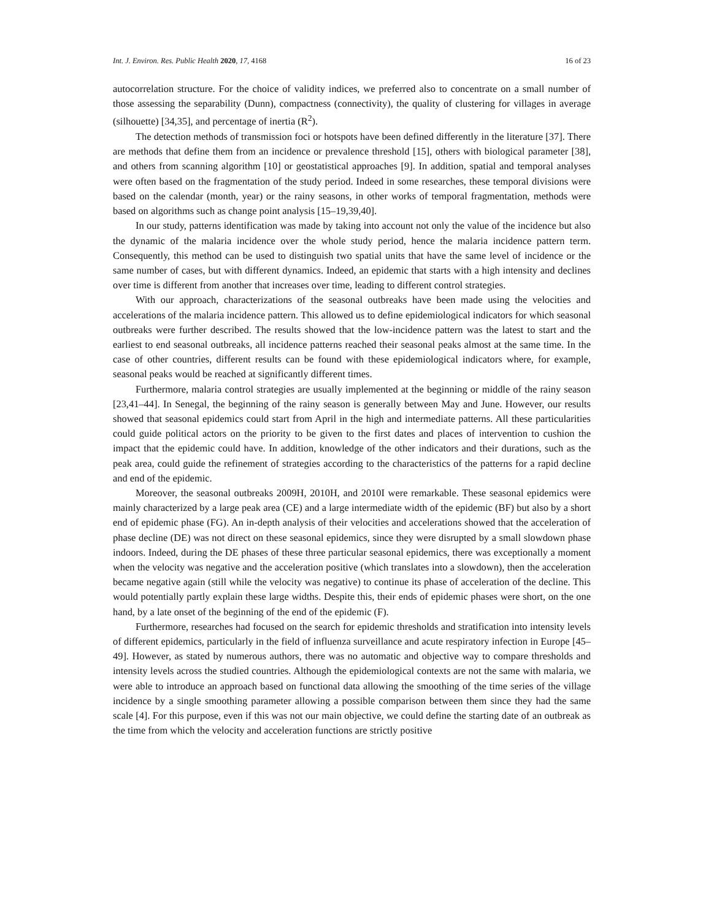Int. J. Environ. Res. Public Health 2020, 17, 4168 16 of 23
autocorrelation structure. For the choice of validity indices, we preferred also to concentrate on a small number of those assessing the separability (Dunn), compactness (connectivity), the quality of clustering for villages in average (silhouette) [34,35], and percentage of inertia (R<sup>2</sup>).
The detection methods of transmission foci or hotspots have been defined differently in the literature [37]. There are methods that define them from an incidence or prevalence threshold [15], others with biological parameter [38], and others from scanning algorithm [10] or geostatistical approaches [9]. In addition, spatial and temporal analyses were often based on the fragmentation of the study period. Indeed in some researches, these temporal divisions were based on the calendar (month, year) or the rainy seasons, in other works of temporal fragmentation, methods were based on algorithms such as change point analysis [15–19,39,40].
In our study, patterns identification was made by taking into account not only the value of the incidence but also the dynamic of the malaria incidence over the whole study period, hence the malaria incidence pattern term. Consequently, this method can be used to distinguish two spatial units that have the same level of incidence or the same number of cases, but with different dynamics. Indeed, an epidemic that starts with a high intensity and declines over time is different from another that increases over time, leading to different control strategies.
With our approach, characterizations of the seasonal outbreaks have been made using the velocities and accelerations of the malaria incidence pattern. This allowed us to define epidemiological indicators for which seasonal outbreaks were further described. The results showed that the low-incidence pattern was the latest to start and the earliest to end seasonal outbreaks, all incidence patterns reached their seasonal peaks almost at the same time. In the case of other countries, different results can be found with these epidemiological indicators where, for example, seasonal peaks would be reached at significantly different times.
Furthermore, malaria control strategies are usually implemented at the beginning or middle of the rainy season [23,41–44]. In Senegal, the beginning of the rainy season is generally between May and June. However, our results showed that seasonal epidemics could start from April in the high and intermediate patterns. All these particularities could guide political actors on the priority to be given to the first dates and places of intervention to cushion the impact that the epidemic could have. In addition, knowledge of the other indicators and their durations, such as the peak area, could guide the refinement of strategies according to the characteristics of the patterns for a rapid decline and end of the epidemic.
Moreover, the seasonal outbreaks 2009H, 2010H, and 2010I were remarkable. These seasonal epidemics were mainly characterized by a large peak area (CE) and a large intermediate width of the epidemic (BF) but also by a short end of epidemic phase (FG). An in-depth analysis of their velocities and accelerations showed that the acceleration of phase decline (DE) was not direct on these seasonal epidemics, since they were disrupted by a small slowdown phase indoors. Indeed, during the DE phases of these three particular seasonal epidemics, there was exceptionally a moment when the velocity was negative and the acceleration positive (which translates into a slowdown), then the acceleration became negative again (still while the velocity was negative) to continue its phase of acceleration of the decline. This would potentially partly explain these large widths. Despite this, their ends of epidemic phases were short, on the one hand, by a late onset of the beginning of the end of the epidemic (F).
Furthermore, researches had focused on the search for epidemic thresholds and stratification into intensity levels of different epidemics, particularly in the field of influenza surveillance and acute respiratory infection in Europe [45–49]. However, as stated by numerous authors, there was no automatic and objective way to compare thresholds and intensity levels across the studied countries. Although the epidemiological contexts are not the same with malaria, we were able to introduce an approach based on functional data allowing the smoothing of the time series of the village incidence by a single smoothing parameter allowing a possible comparison between them since they had the same scale [4]. For this purpose, even if this was not our main objective, we could define the starting date of an outbreak as the time from which the velocity and acceleration functions are strictly positive